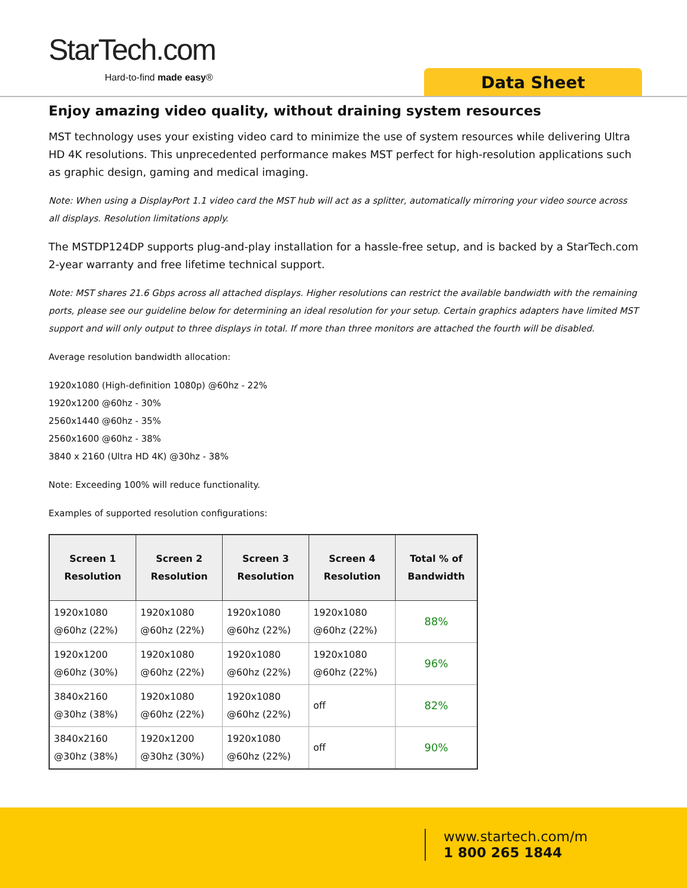StarTech.com
Hard-to-find made easy® Data Sheet
Enjoy amazing video quality, without draining system resources
MST technology uses your existing video card to minimize the use of system resources while delivering Ultra HD 4K resolutions. This unprecedented performance makes MST perfect for high-resolution applications such as graphic design, gaming and medical imaging.
Note: When using a DisplayPort 1.1 video card the MST hub will act as a splitter, automatically mirroring your video source across all displays. Resolution limitations apply.
The MSTDP124DP supports plug-and-play installation for a hassle-free setup, and is backed by a StarTech.com 2-year warranty and free lifetime technical support.
Note: MST shares 21.6 Gbps across all attached displays. Higher resolutions can restrict the available bandwidth with the remaining ports, please see our guideline below for determining an ideal resolution for your setup. Certain graphics adapters have limited MST support and will only output to three displays in total. If more than three monitors are attached the fourth will be disabled.
Average resolution bandwidth allocation:
1920x1080 (High-definition 1080p) @60hz - 22%
1920x1200 @60hz - 30%
2560x1440 @60hz - 35%
2560x1600 @60hz - 38%
3840 x 2160 (Ultra HD 4K) @30hz - 38%
Note: Exceeding 100% will reduce functionality.
Examples of supported resolution configurations:
| Screen 1 Resolution | Screen 2 Resolution | Screen 3 Resolution | Screen 4 Resolution | Total % of Bandwidth |
| --- | --- | --- | --- | --- |
| 1920x1080 @60hz (22%) | 1920x1080 @60hz (22%) | 1920x1080 @60hz (22%) | 1920x1080 @60hz (22%) | 88% |
| 1920x1200 @60hz (30%) | 1920x1080 @60hz (22%) | 1920x1080 @60hz (22%) | 1920x1080 @60hz (22%) | 96% |
| 3840x2160 @30hz (38%) | 1920x1080 @60hz (22%) | 1920x1080 @60hz (22%) | off | 82% |
| 3840x2160 @30hz (38%) | 1920x1200 @30hz (30%) | 1920x1080 @60hz (22%) | off | 90% |
www.startech.com/m
1 800 265 1844